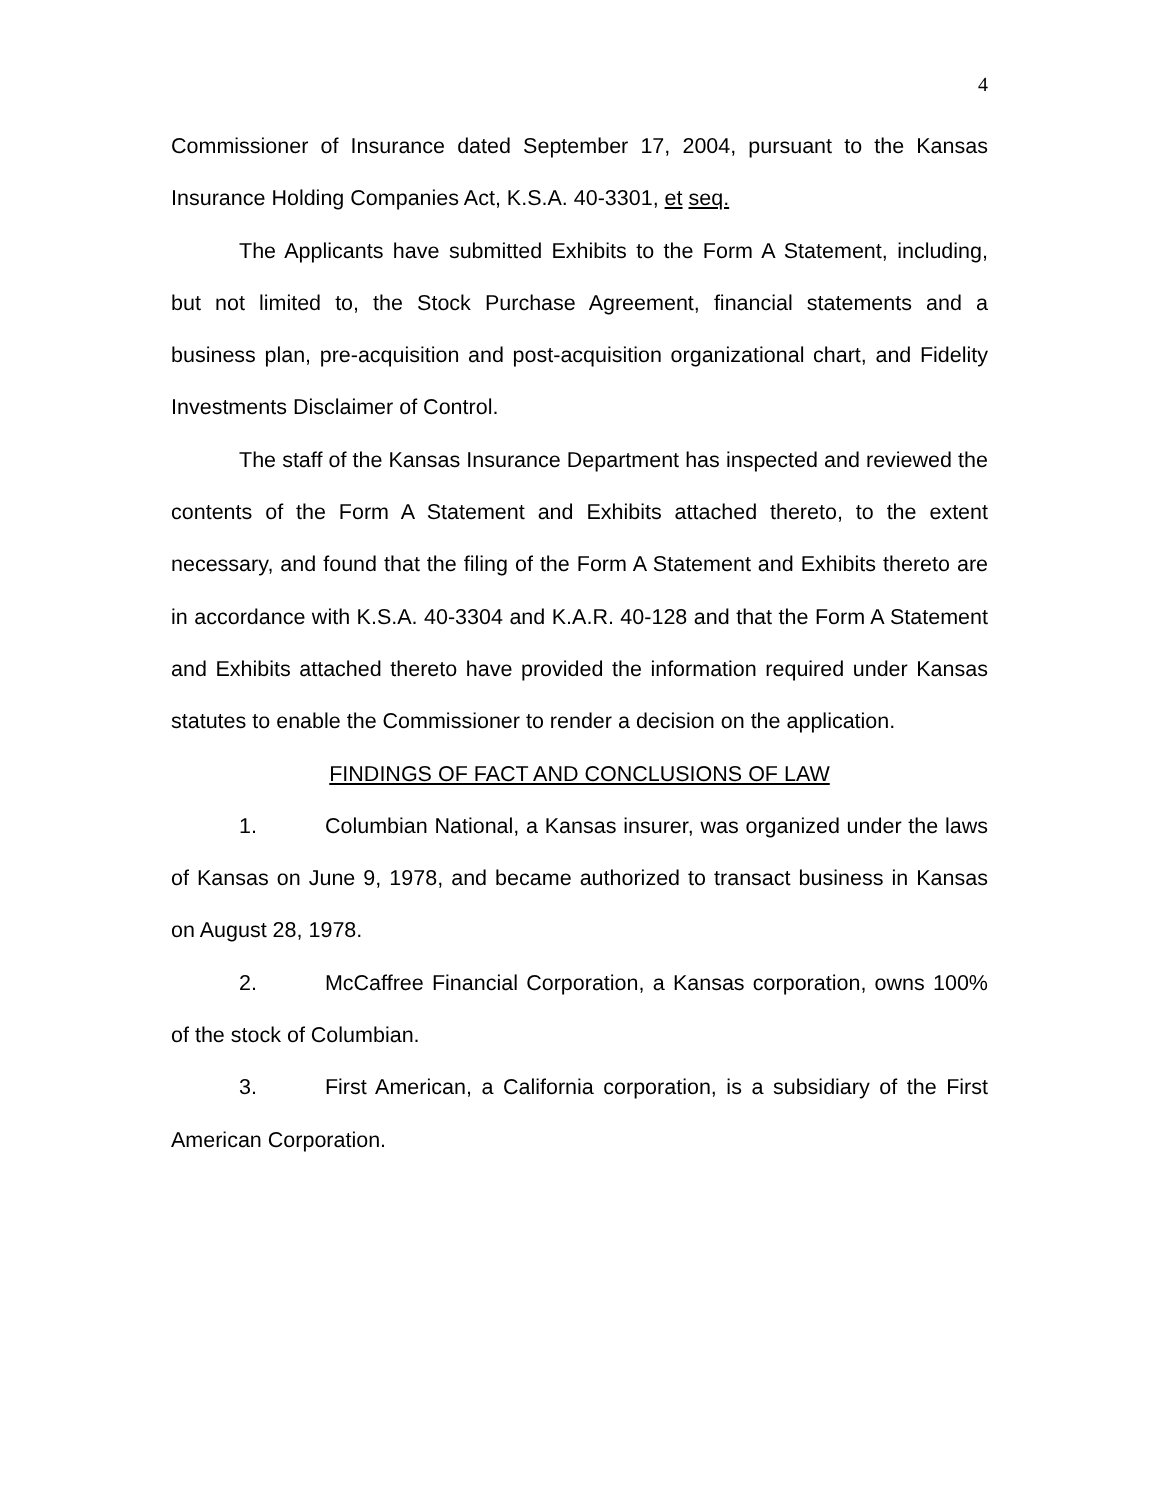4
Commissioner of Insurance dated September 17, 2004, pursuant to the Kansas Insurance Holding Companies Act, K.S.A. 40-3301, et seq.
The Applicants have submitted Exhibits to the Form A Statement, including, but not limited to, the Stock Purchase Agreement, financial statements and a business plan, pre-acquisition and post-acquisition organizational chart, and Fidelity Investments Disclaimer of Control.
The staff of the Kansas Insurance Department has inspected and reviewed the contents of the Form A Statement and Exhibits attached thereto, to the extent necessary, and found that the filing of the Form A Statement and Exhibits thereto are in accordance with K.S.A. 40-3304 and K.A.R. 40-128 and that the Form A Statement and Exhibits attached thereto have provided the information required under Kansas statutes to enable the Commissioner to render a decision on the application.
FINDINGS OF FACT AND CONCLUSIONS OF LAW
1. Columbian National, a Kansas insurer, was organized under the laws of Kansas on June 9, 1978, and became authorized to transact business in Kansas on August 28, 1978.
2. McCaffree Financial Corporation, a Kansas corporation, owns 100% of the stock of Columbian.
3. First American, a California corporation, is a subsidiary of the First American Corporation.